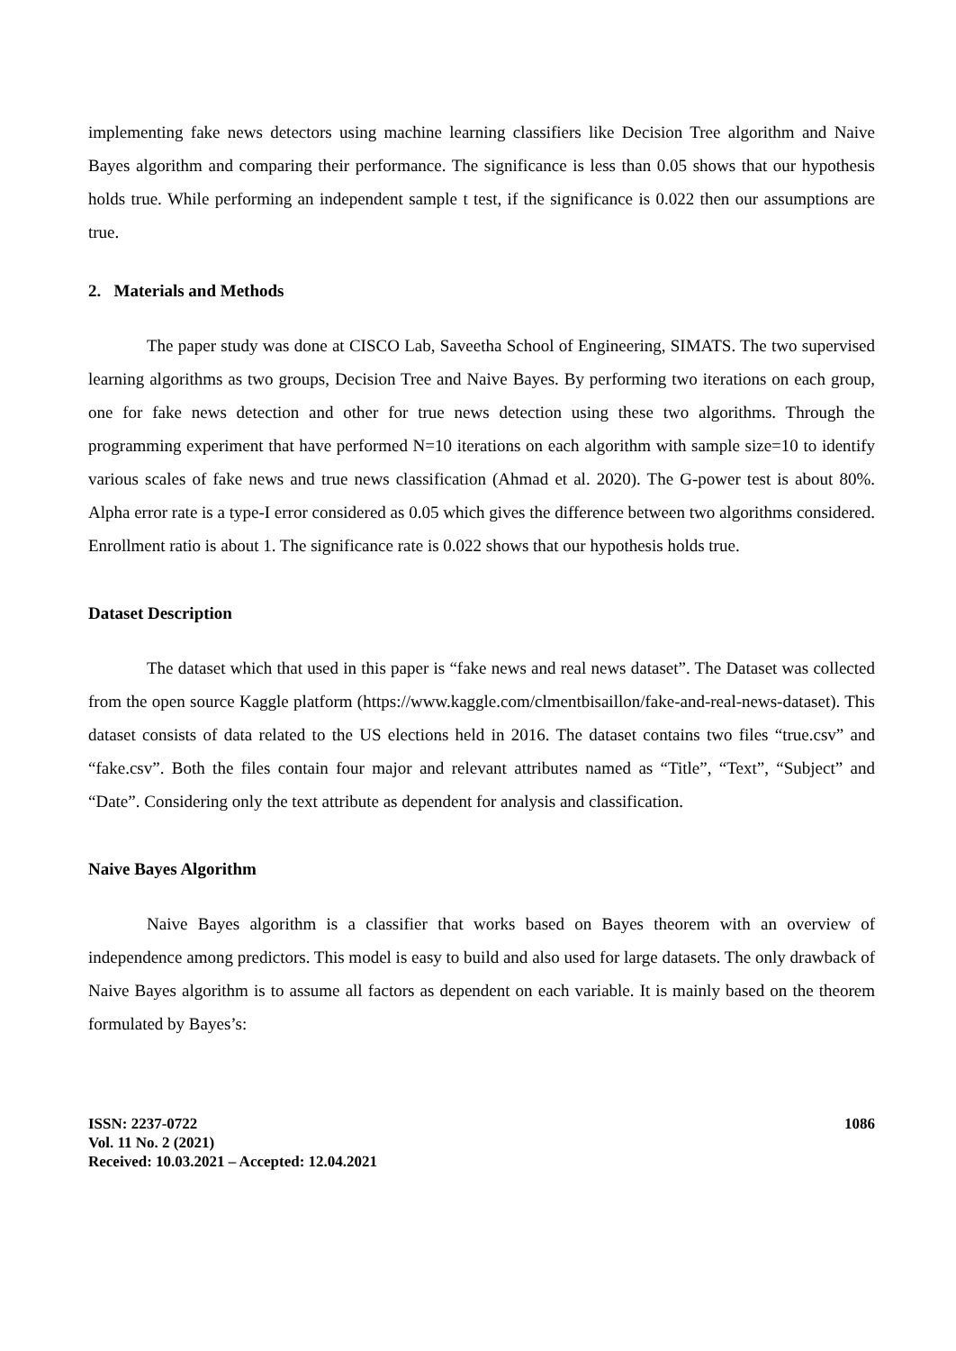implementing fake news detectors using machine learning classifiers like Decision Tree algorithm and Naive Bayes algorithm and comparing their performance. The significance is less than 0.05 shows that our hypothesis holds true. While performing an independent sample t test, if the significance is 0.022 then our assumptions are true.
2. Materials and Methods
The paper study was done at CISCO Lab, Saveetha School of Engineering, SIMATS. The two supervised learning algorithms as two groups, Decision Tree and Naive Bayes. By performing two iterations on each group, one for fake news detection and other for true news detection using these two algorithms. Through the programming experiment that have performed N=10 iterations on each algorithm with sample size=10 to identify various scales of fake news and true news classification (Ahmad et al. 2020). The G-power test is about 80%. Alpha error rate is a type-I error considered as 0.05 which gives the difference between two algorithms considered. Enrollment ratio is about 1. The significance rate is 0.022 shows that our hypothesis holds true.
Dataset Description
The dataset which that used in this paper is “fake news and real news dataset”. The Dataset was collected from the open source Kaggle platform (https://www.kaggle.com/clmentbisaillon/fake-and-real-news-dataset). This dataset consists of data related to the US elections held in 2016. The dataset contains two files “true.csv” and “fake.csv”. Both the files contain four major and relevant attributes named as “Title”, “Text”, “Subject” and “Date”. Considering only the text attribute as dependent for analysis and classification.
Naive Bayes Algorithm
Naive Bayes algorithm is a classifier that works based on Bayes theorem with an overview of independence among predictors. This model is easy to build and also used for large datasets. The only drawback of Naive Bayes algorithm is to assume all factors as dependent on each variable. It is mainly based on the theorem formulated by Bayes’s:
ISSN: 2237-0722
Vol. 11 No. 2 (2021)
Received: 10.03.2021 – Accepted: 12.04.2021
1086